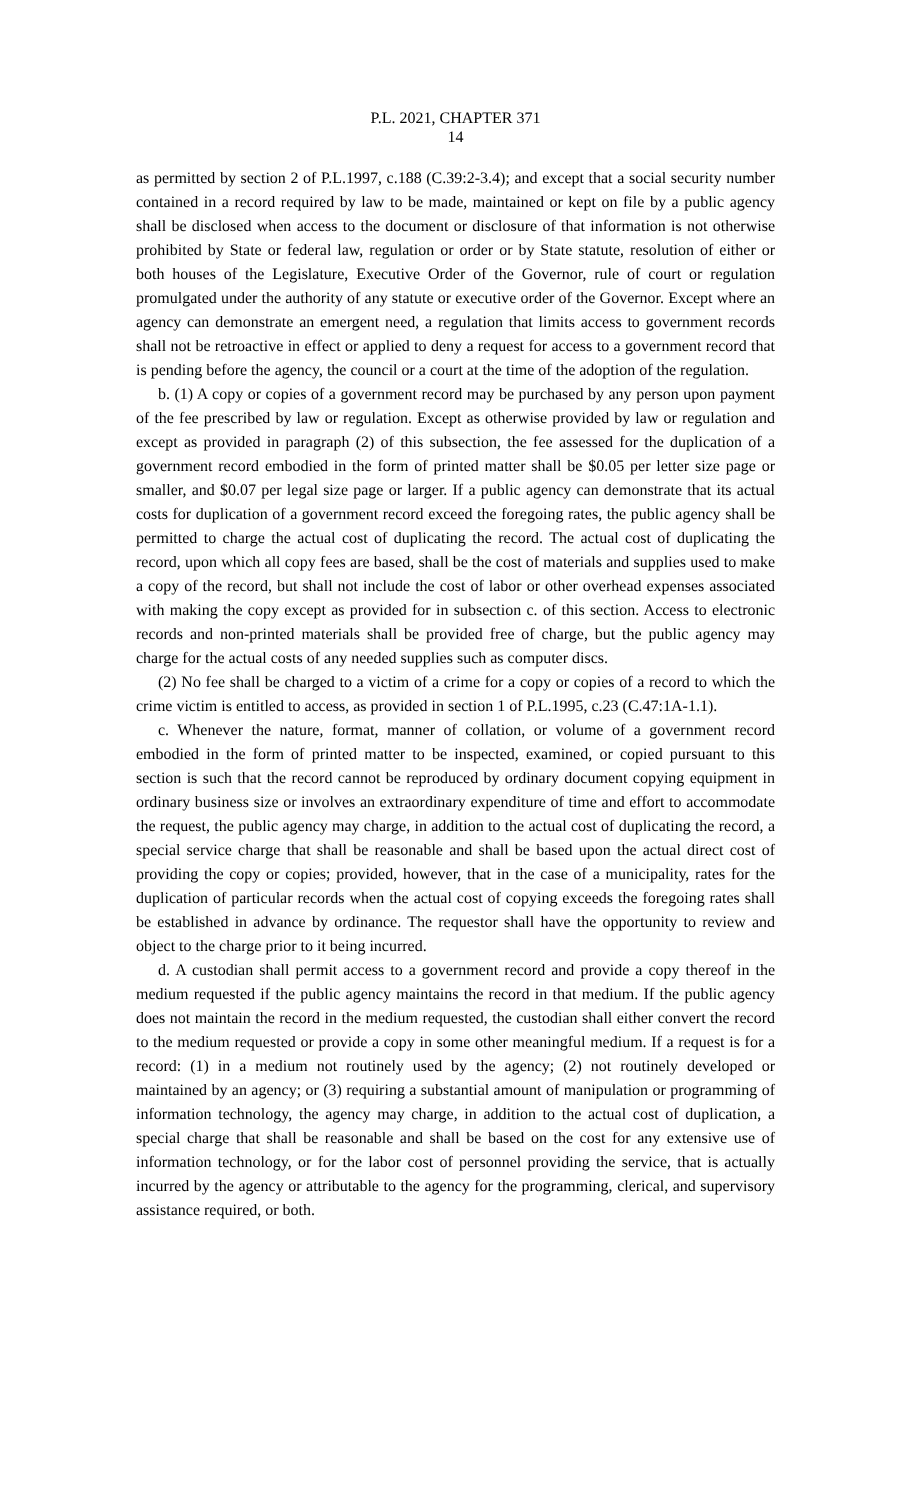P.L. 2021, CHAPTER 371
14
as permitted by section 2 of P.L.1997, c.188 (C.39:2-3.4); and except that a social security number contained in a record required by law to be made, maintained or kept on file by a public agency shall be disclosed when access to the document or disclosure of that information is not otherwise prohibited by State or federal law, regulation or order or by State statute, resolution of either or both houses of the Legislature, Executive Order of the Governor, rule of court or regulation promulgated under the authority of any statute or executive order of the Governor. Except where an agency can demonstrate an emergent need, a regulation that limits access to government records shall not be retroactive in effect or applied to deny a request for access to a government record that is pending before the agency, the council or a court at the time of the adoption of the regulation.
b. (1) A copy or copies of a government record may be purchased by any person upon payment of the fee prescribed by law or regulation. Except as otherwise provided by law or regulation and except as provided in paragraph (2) of this subsection, the fee assessed for the duplication of a government record embodied in the form of printed matter shall be $0.05 per letter size page or smaller, and $0.07 per legal size page or larger. If a public agency can demonstrate that its actual costs for duplication of a government record exceed the foregoing rates, the public agency shall be permitted to charge the actual cost of duplicating the record. The actual cost of duplicating the record, upon which all copy fees are based, shall be the cost of materials and supplies used to make a copy of the record, but shall not include the cost of labor or other overhead expenses associated with making the copy except as provided for in subsection c. of this section. Access to electronic records and non-printed materials shall be provided free of charge, but the public agency may charge for the actual costs of any needed supplies such as computer discs.
(2) No fee shall be charged to a victim of a crime for a copy or copies of a record to which the crime victim is entitled to access, as provided in section 1 of P.L.1995, c.23 (C.47:1A-1.1).
c. Whenever the nature, format, manner of collation, or volume of a government record embodied in the form of printed matter to be inspected, examined, or copied pursuant to this section is such that the record cannot be reproduced by ordinary document copying equipment in ordinary business size or involves an extraordinary expenditure of time and effort to accommodate the request, the public agency may charge, in addition to the actual cost of duplicating the record, a special service charge that shall be reasonable and shall be based upon the actual direct cost of providing the copy or copies; provided, however, that in the case of a municipality, rates for the duplication of particular records when the actual cost of copying exceeds the foregoing rates shall be established in advance by ordinance. The requestor shall have the opportunity to review and object to the charge prior to it being incurred.
d. A custodian shall permit access to a government record and provide a copy thereof in the medium requested if the public agency maintains the record in that medium. If the public agency does not maintain the record in the medium requested, the custodian shall either convert the record to the medium requested or provide a copy in some other meaningful medium. If a request is for a record: (1) in a medium not routinely used by the agency; (2) not routinely developed or maintained by an agency; or (3) requiring a substantial amount of manipulation or programming of information technology, the agency may charge, in addition to the actual cost of duplication, a special charge that shall be reasonable and shall be based on the cost for any extensive use of information technology, or for the labor cost of personnel providing the service, that is actually incurred by the agency or attributable to the agency for the programming, clerical, and supervisory assistance required, or both.